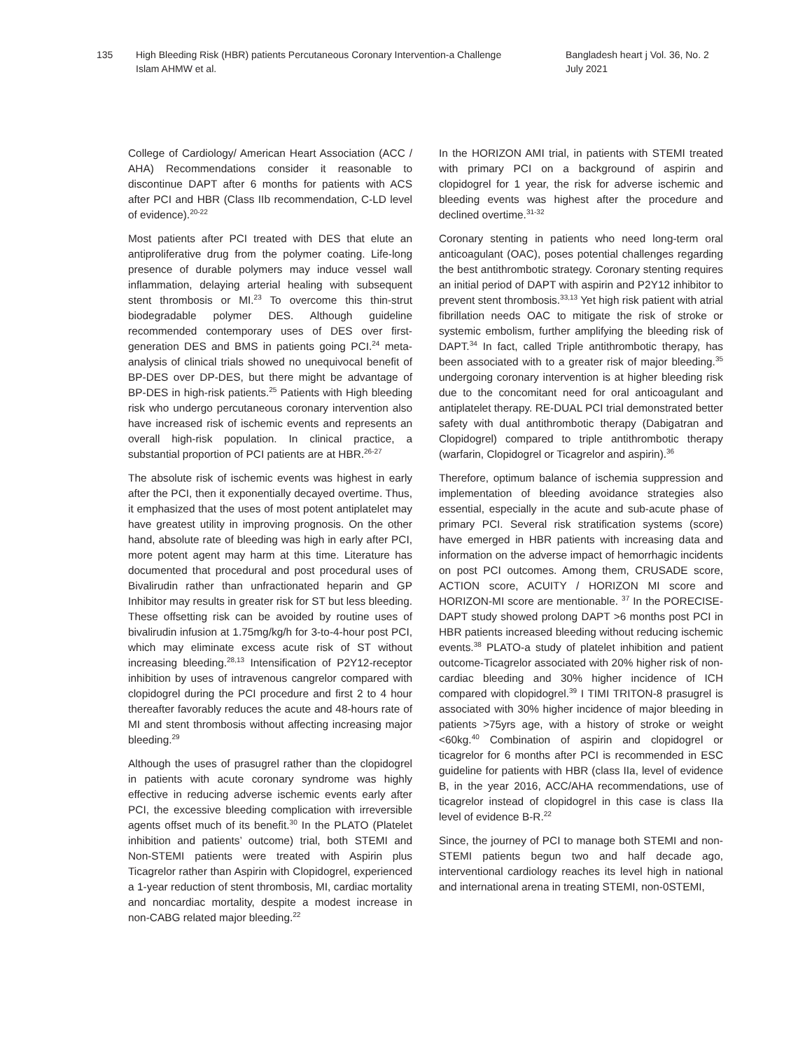135 High Bleeding Risk (HBR) patients Percutaneous Coronary Intervention-a Challenge
Islam AHMW et al.
Bangladesh heart j Vol. 36, No. 2
July 2021
College of Cardiology/ American Heart Association (ACC / AHA) Recommendations consider it reasonable to discontinue DAPT after 6 months for patients with ACS after PCI and HBR (Class IIb recommendation, C-LD level of evidence).<sup>20-22</sup>
Most patients after PCI treated with DES that elute an antiproliferative drug from the polymer coating. Life-long presence of durable polymers may induce vessel wall inflammation, delaying arterial healing with subsequent stent thrombosis or MI.<sup>23</sup> To overcome this thin-strut biodegradable polymer DES. Although guideline recommended contemporary uses of DES over first-generation DES and BMS in patients going PCI.<sup>24</sup> meta-analysis of clinical trials showed no unequivocal benefit of BP-DES over DP-DES, but there might be advantage of BP-DES in high-risk patients.<sup>25</sup> Patients with High bleeding risk who undergo percutaneous coronary intervention also have increased risk of ischemic events and represents an overall high-risk population. In clinical practice, a substantial proportion of PCI patients are at HBR.<sup>26-27</sup>
The absolute risk of ischemic events was highest in early after the PCI, then it exponentially decayed overtime. Thus, it emphasized that the uses of most potent antiplatelet may have greatest utility in improving prognosis. On the other hand, absolute rate of bleeding was high in early after PCI, more potent agent may harm at this time. Literature has documented that procedural and post procedural uses of Bivalirudin rather than unfractionated heparin and GP Inhibitor may results in greater risk for ST but less bleeding. These offsetting risk can be avoided by routine uses of bivalirudin infusion at 1.75mg/kg/h for 3-to-4-hour post PCI, which may eliminate excess acute risk of ST without increasing bleeding.<sup>28,13</sup> Intensification of P2Y12-receptor inhibition by uses of intravenous cangrelor compared with clopidogrel during the PCI procedure and first 2 to 4 hour thereafter favorably reduces the acute and 48-hours rate of MI and stent thrombosis without affecting increasing major bleeding.<sup>29</sup>
Although the uses of prasugrel rather than the clopidogrel in patients with acute coronary syndrome was highly effective in reducing adverse ischemic events early after PCI, the excessive bleeding complication with irreversible agents offset much of its benefit.<sup>30</sup> In the PLATO (Platelet inhibition and patients’ outcome) trial, both STEMI and Non-STEMI patients were treated with Aspirin plus Ticagrelor rather than Aspirin with Clopidogrel, experienced a 1-year reduction of stent thrombosis, MI, cardiac mortality and noncardiac mortality, despite a modest increase in non-CABG related major bleeding.<sup>22</sup>
In the HORIZON AMI trial, in patients with STEMI treated with primary PCI on a background of aspirin and clopidogrel for 1 year, the risk for adverse ischemic and bleeding events was highest after the procedure and declined overtime.<sup>31-32</sup>
Coronary stenting in patients who need long-term oral anticoagulant (OAC), poses potential challenges regarding the best antithrombotic strategy. Coronary stenting requires an initial period of DAPT with aspirin and P2Y12 inhibitor to prevent stent thrombosis.<sup>33,13</sup> Yet high risk patient with atrial fibrillation needs OAC to mitigate the risk of stroke or systemic embolism, further amplifying the bleeding risk of DAPT.<sup>34</sup> In fact, called Triple antithrombotic therapy, has been associated with to a greater risk of major bleeding.<sup>35</sup> undergoing coronary intervention is at higher bleeding risk due to the concomitant need for oral anticoagulant and antiplatelet therapy. RE-DUAL PCI trial demonstrated better safety with dual antithrombotic therapy (Dabigatran and Clopidogrel) compared to triple antithrombotic therapy (warfarin, Clopidogrel or Ticagrelor and aspirin).<sup>36</sup>
Therefore, optimum balance of ischemia suppression and implementation of bleeding avoidance strategies also essential, especially in the acute and sub-acute phase of primary PCI. Several risk stratification systems (score) have emerged in HBR patients with increasing data and information on the adverse impact of hemorrhagic incidents on post PCI outcomes. Among them, CRUSADE score, ACTION score, ACUITY / HORIZON MI score and HORIZON-MI score are mentionable. <sup>37</sup> In the PORECISE-DAPT study showed prolong DAPT >6 months post PCI in HBR patients increased bleeding without reducing ischemic events.<sup>38</sup> PLATO-a study of platelet inhibition and patient outcome-Ticagrelor associated with 20% higher risk of non-cardiac bleeding and 30% higher incidence of ICH compared with clopidogrel.<sup>39</sup> I TIMI TRITON-8 prasugrel is associated with 30% higher incidence of major bleeding in patients >75yrs age, with a history of stroke or weight <60kg.<sup>40</sup> Combination of aspirin and clopidogrel or ticagrelor for 6 months after PCI is recommended in ESC guideline for patients with HBR (class IIa, level of evidence B, in the year 2016, ACC/AHA recommendations, use of ticagrelor instead of clopidogrel in this case is class IIa level of evidence B-R.<sup>22</sup>
Since, the journey of PCI to manage both STEMI and non-STEMI patients begun two and half decade ago, interventional cardiology reaches its level high in national and international arena in treating STEMI, non-0STEMI,